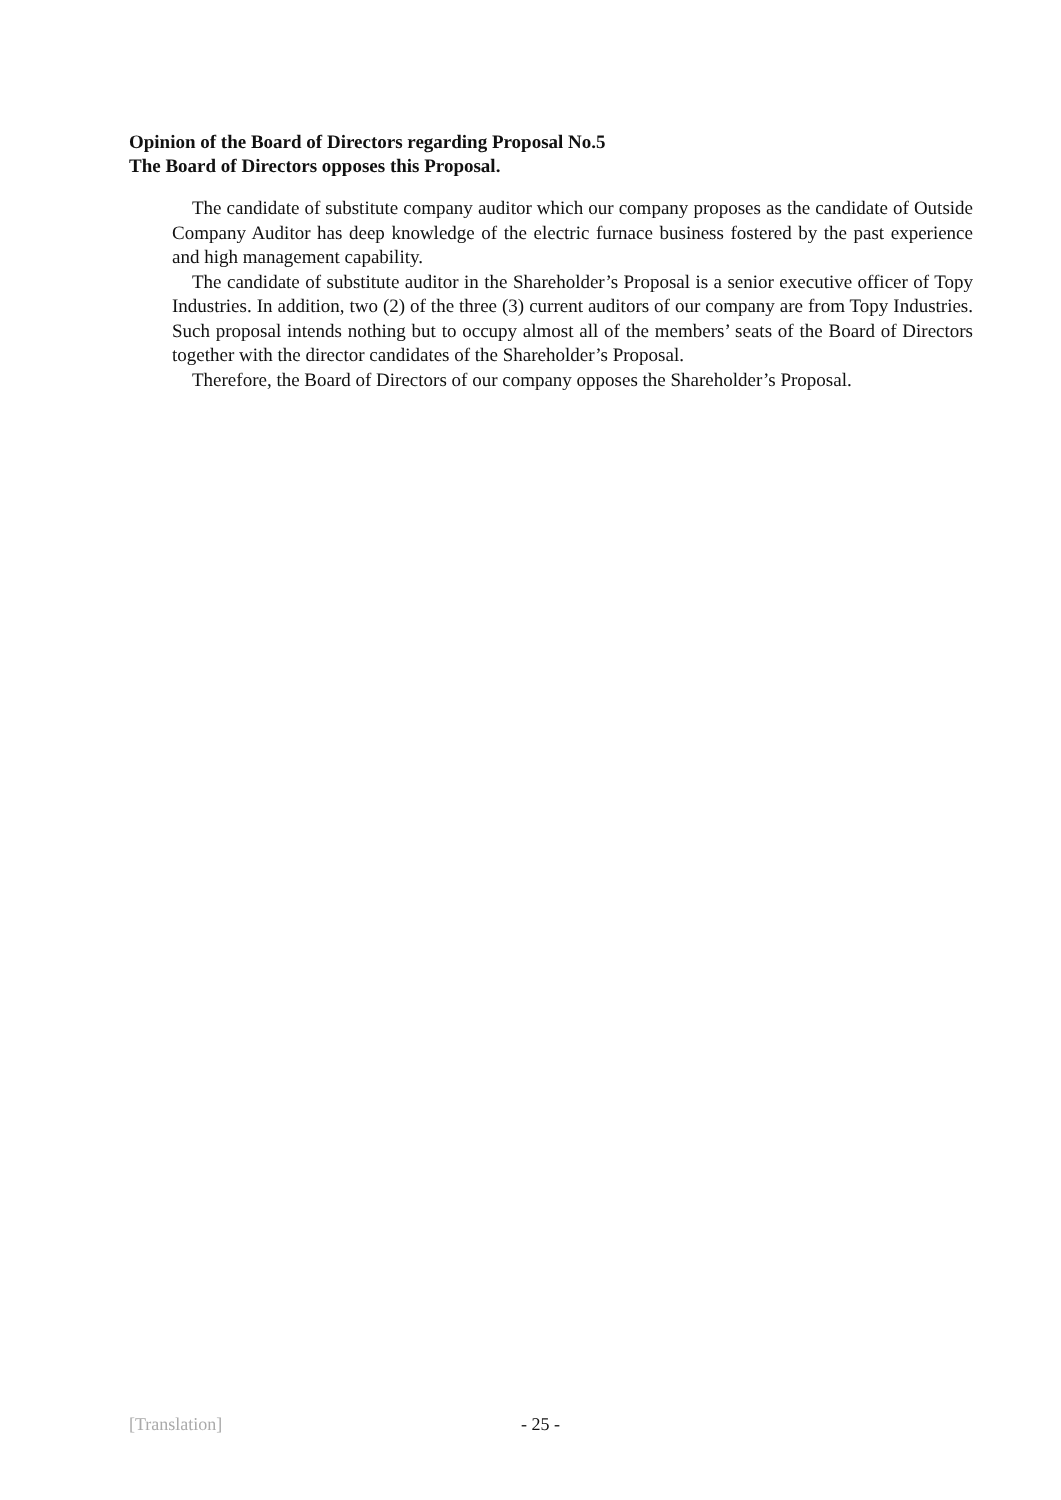Opinion of the Board of Directors regarding Proposal No.5
The Board of Directors opposes this Proposal.
The candidate of substitute company auditor which our company proposes as the candidate of Outside Company Auditor has deep knowledge of the electric furnace business fostered by the past experience and high management capability.
The candidate of substitute auditor in the Shareholder’s Proposal is a senior executive officer of Topy Industries. In addition, two (2) of the three (3) current auditors of our company are from Topy Industries. Such proposal intends nothing but to occupy almost all of the members’ seats of the Board of Directors together with the director candidates of the Shareholder’s Proposal.
Therefore, the Board of Directors of our company opposes the Shareholder’s Proposal.
[Translation] - 25 -